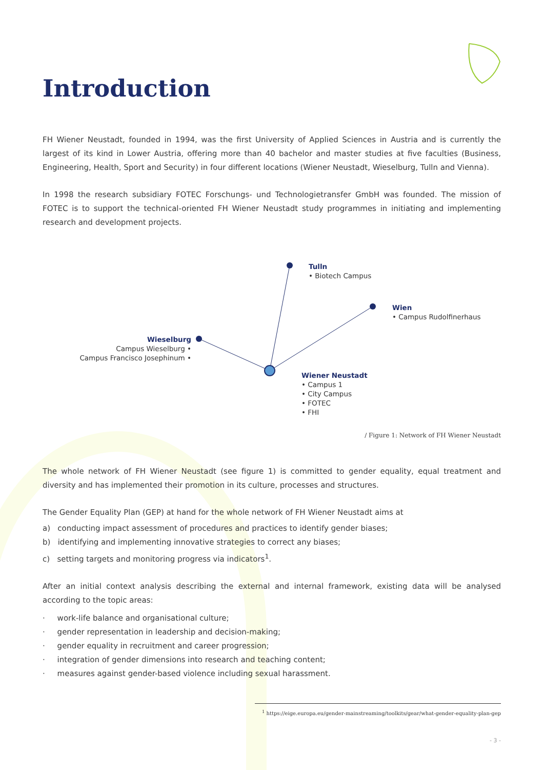Introduction
FH Wiener Neustadt, founded in 1994, was the first University of Applied Sciences in Austria and is currently the largest of its kind in Lower Austria, offering more than 40 bachelor and master studies at five faculties (Business, Engineering, Health, Sport and Security) in four different locations (Wiener Neustadt, Wieselburg, Tulln and Vienna).
In 1998 the research subsidiary FOTEC Forschungs- und Technologietransfer GmbH was founded. The mission of FOTEC is to support the technical-oriented FH Wiener Neustadt study programmes in initiating and implementing research and development projects.
Tulln
• Biotech Campus
Wien
• Campus Rudolfinerhaus
Wieselburg
Campus Wieselburg •
Campus Francisco Josephinum •
Wiener Neustadt
• Campus 1
• City Campus
• FOTEC
• FHI
/ Figure 1: Network of FH Wiener Neustadt
The whole network of FH Wiener Neustadt (see figure 1) is committed to gender equality, equal treatment and diversity and has implemented their promotion in its culture, processes and structures.
The Gender Equality Plan (GEP) at hand for the whole network of FH Wiener Neustadt aims at
a) conducting impact assessment of procedures and practices to identify gender biases;
b) identifying and implementing innovative strategies to correct any biases;
c) setting targets and monitoring progress via indicators<sup>1</sup>.
After an initial context analysis describing the external and internal framework, existing data will be analysed according to the topic areas:
· work-life balance and organisational culture;
· gender representation in leadership and decision-making;
· gender equality in recruitment and career progression;
· integration of gender dimensions into research and teaching content;
· measures against gender-based violence including sexual harassment.
<sup>1</sup> https://eige.europa.eu/gender-mainstreaming/toolkits/gear/what-gender-equality-plan-gep
- 3 -